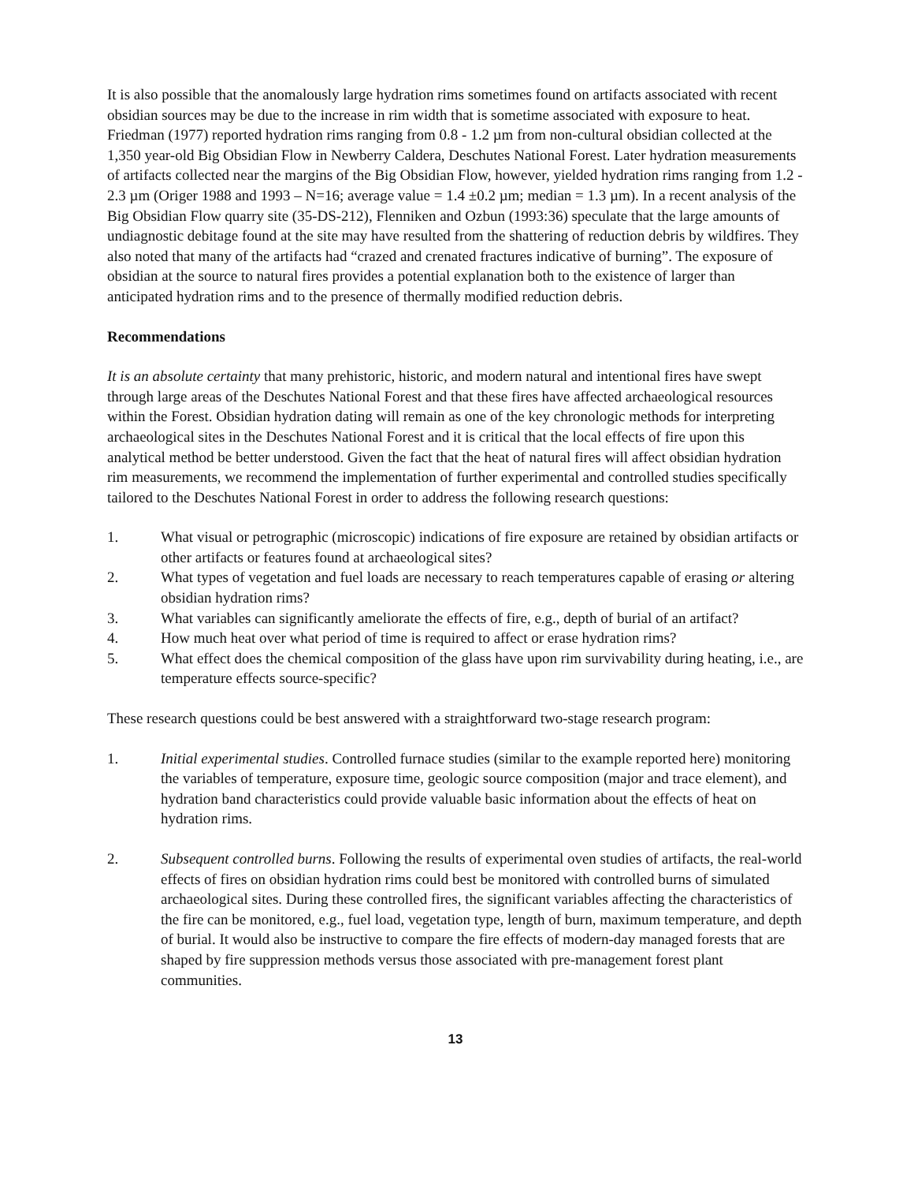It is also possible that the anomalously large hydration rims sometimes found on artifacts associated with recent obsidian sources may be due to the increase in rim width that is sometime associated with exposure to heat. Friedman (1977) reported hydration rims ranging from 0.8 - 1.2 µm from non-cultural obsidian collected at the 1,350 year-old Big Obsidian Flow in Newberry Caldera, Deschutes National Forest. Later hydration measurements of artifacts collected near the margins of the Big Obsidian Flow, however, yielded hydration rims ranging from 1.2 - 2.3 µm (Origer 1988 and 1993 – N=16; average value = 1.4 ±0.2 µm; median = 1.3 µm). In a recent analysis of the Big Obsidian Flow quarry site (35-DS-212), Flenniken and Ozbun (1993:36) speculate that the large amounts of undiagnostic debitage found at the site may have resulted from the shattering of reduction debris by wildfires. They also noted that many of the artifacts had “crazed and crenated fractures indicative of burning”. The exposure of obsidian at the source to natural fires provides a potential explanation both to the existence of larger than anticipated hydration rims and to the presence of thermally modified reduction debris.
Recommendations
It is an absolute certainty that many prehistoric, historic, and modern natural and intentional fires have swept through large areas of the Deschutes National Forest and that these fires have affected archaeological resources within the Forest. Obsidian hydration dating will remain as one of the key chronologic methods for interpreting archaeological sites in the Deschutes National Forest and it is critical that the local effects of fire upon this analytical method be better understood. Given the fact that the heat of natural fires will affect obsidian hydration rim measurements, we recommend the implementation of further experimental and controlled studies specifically tailored to the Deschutes National Forest in order to address the following research questions:
1. What visual or petrographic (microscopic) indications of fire exposure are retained by obsidian artifacts or other artifacts or features found at archaeological sites?
2. What types of vegetation and fuel loads are necessary to reach temperatures capable of erasing or altering obsidian hydration rims?
3. What variables can significantly ameliorate the effects of fire, e.g., depth of burial of an artifact?
4. How much heat over what period of time is required to affect or erase hydration rims?
5. What effect does the chemical composition of the glass have upon rim survivability during heating, i.e., are temperature effects source-specific?
These research questions could be best answered with a straightforward two-stage research program:
1. Initial experimental studies. Controlled furnace studies (similar to the example reported here) monitoring the variables of temperature, exposure time, geologic source composition (major and trace element), and hydration band characteristics could provide valuable basic information about the effects of heat on hydration rims.
2. Subsequent controlled burns. Following the results of experimental oven studies of artifacts, the real-world effects of fires on obsidian hydration rims could best be monitored with controlled burns of simulated archaeological sites. During these controlled fires, the significant variables affecting the characteristics of the fire can be monitored, e.g., fuel load, vegetation type, length of burn, maximum temperature, and depth of burial. It would also be instructive to compare the fire effects of modern-day managed forests that are shaped by fire suppression methods versus those associated with pre-management forest plant communities.
13